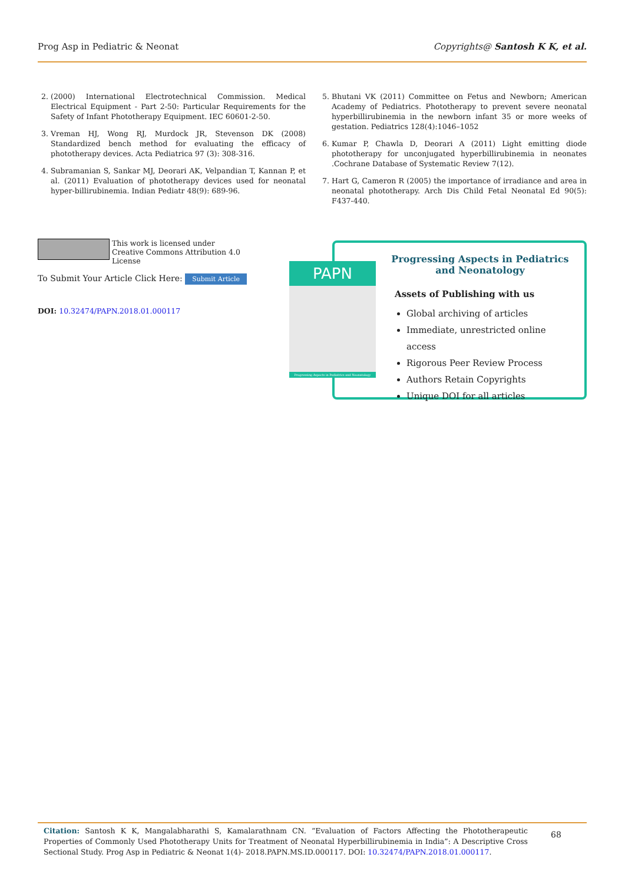Prog Asp in Pediatric & Neonat Copyrights@ Santosh K K, et al.
2. (2000) International Electrotechnical Commission. Medical Electrical Equipment - Part 2-50: Particular Requirements for the Safety of Infant Phototherapy Equipment. IEC 60601-2-50.
3. Vreman HJ, Wong RJ, Murdock JR, Stevenson DK (2008) Standardized bench method for evaluating the efficacy of phototherapy devices. Acta Pediatrica 97 (3): 308-316.
4. Subramanian S, Sankar MJ, Deorari AK, Velpandian T, Kannan P, et al. (2011) Evaluation of phototherapy devices used for neonatal hyper-billirubinemia. Indian Pediatr 48(9): 689-96.
5. Bhutani VK (2011) Committee on Fetus and Newborn; American Academy of Pediatrics. Phototherapy to prevent severe neonatal hyperbillirubinemia in the newborn infant 35 or more weeks of gestation. Pediatrics 128(4):1046–1052
6. Kumar P, Chawla D, Deorari A (2011) Light emitting diode phototherapy for unconjugated hyperbillirubinemia in neonates .Cochrane Database of Systematic Review 7(12).
7. Hart G, Cameron R (2005) the importance of irradiance and area in neonatal phototherapy. Arch Dis Child Fetal Neonatal Ed 90(5): F437-440.
This work is licensed under Creative Commons Attribution 4.0 License
To Submit Your Article Click Here: Submit Article
DOI: 10.32474/PAPN.2018.01.000117
PAPN
Progressing Aspects in Pediatrics and Neonatology
Progressing Aspects in Pediatrics and Neonatology
Assets of Publishing with us
Global archiving of articles
Immediate, unrestricted online access
Rigorous Peer Review Process
Authors Retain Copyrights
Unique DOI for all articles
Citation: Santosh K K, Mangalabharathi S, Kamalarathnam CN. “Evaluation of Factors Affecting the Phototherapeutic Properties of Commonly Used Phototherapy Units for Treatment of Neonatal Hyperbillirubinemia in India”: A Descriptive Cross Sectional Study. Prog Asp in Pediatric & Neonat 1(4)- 2018.PAPN.MS.ID.000117. DOI: 10.32474/PAPN.2018.01.000117.
68